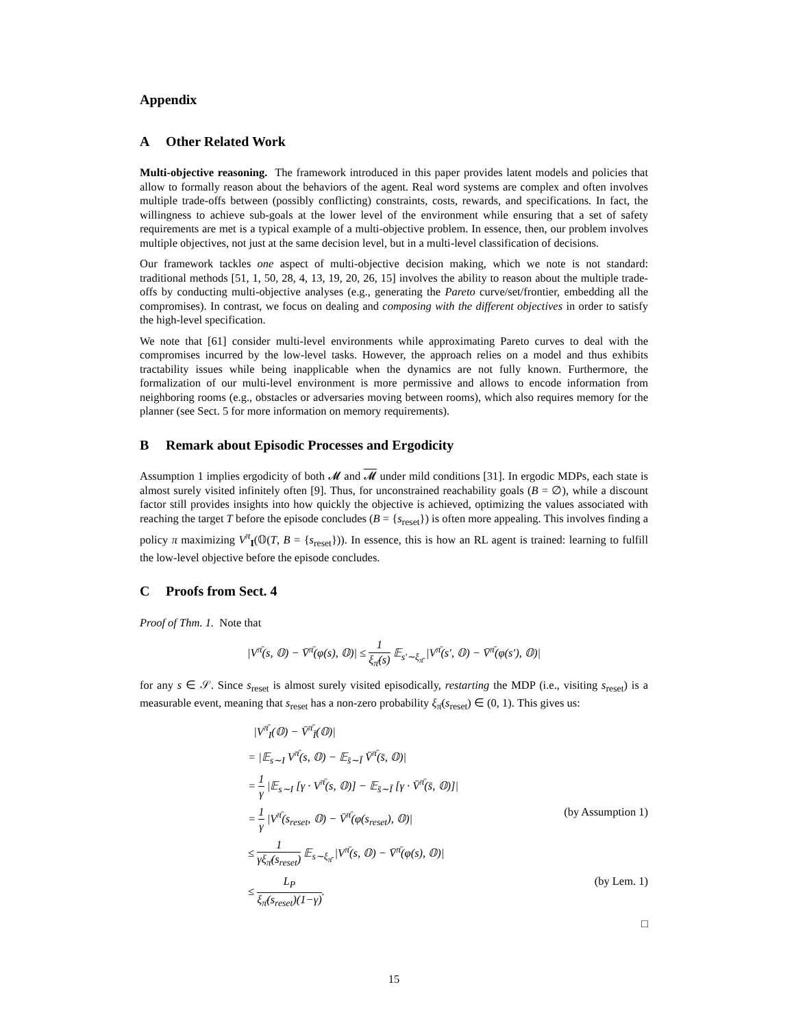Appendix
A Other Related Work
Multi-objective reasoning. The framework introduced in this paper provides latent models and policies that allow to formally reason about the behaviors of the agent. Real word systems are complex and often involves multiple trade-offs between (possibly conflicting) constraints, costs, rewards, and specifications. In fact, the willingness to achieve sub-goals at the lower level of the environment while ensuring that a set of safety requirements are met is a typical example of a multi-objective problem. In essence, then, our problem involves multiple objectives, not just at the same decision level, but in a multi-level classification of decisions.
Our framework tackles one aspect of multi-objective decision making, which we note is not standard: traditional methods [51, 1, 50, 28, 4, 13, 19, 20, 26, 15] involves the ability to reason about the multiple trade-offs by conducting multi-objective analyses (e.g., generating the Pareto curve/set/frontier, embedding all the compromises). In contrast, we focus on dealing and composing with the different objectives in order to satisfy the high-level specification.
We note that [61] consider multi-level environments while approximating Pareto curves to deal with the compromises incurred by the low-level tasks. However, the approach relies on a model and thus exhibits tractability issues while being inapplicable when the dynamics are not fully known. Furthermore, the formalization of our multi-level environment is more permissive and allows to encode information from neighboring rooms (e.g., obstacles or adversaries moving between rooms), which also requires memory for the planner (see Sect. 5 for more information on memory requirements).
B Remark about Episodic Processes and Ergodicity
Assumption 1 implies ergodicity of both 𝓜 and 𝓜 under mild conditions [31]. In ergodic MDPs, each state is almost surely visited infinitely often [9]. Thus, for unconstrained reachability goals (B = ∅), while a discount factor still provides insights into how quickly the objective is achieved, optimizing the values associated with reaching the target T before the episode concludes (B = {s<sub>reset</sub>}) is often more appealing. This involves finding a policy π maximizing V<sup>π</sup><sub>I</sub>(𝕆(T, B = {s<sub>reset</sub>})). In essence, this is how an RL agent is trained: learning to fulfill the low-level objective before the episode concludes.
C Proofs from Sect. 4
Proof of Thm. 1. Note that
|V<sup>π̄</sup>(s, 𝕆) − V̄<sup>π̄</sup>(φ(s), 𝕆)| ≤ 1 ξ<sub>π̄</sub>(s) 𝔼<sub>s′∼ξ<sub>π̄</sub></sub> |V<sup>π̄</sup>(s′, 𝕆) − V̄<sup>π̄</sup>(φ(s′), 𝕆)|
for any s ∈ 𝒮. Since s<sub>reset</sub> is almost surely visited episodically, restarting the MDP (i.e., visiting s<sub>reset</sub>) is a measurable event, meaning that s<sub>reset</sub> has a non-zero probability ξ<sub>π̄</sub>(s<sub>reset</sub>) ∈ (0, 1). This gives us:
|V<sup>π̄</sup><sub>I</sub>(𝕆) − V̄<sup>π̄</sup><sub>Ī</sub>(𝕆)|
= |𝔼<sub>s∼I</sub> V<sup>π̄</sup>(s, 𝕆) − 𝔼<sub>s̄∼Ī</sub> V̄<sup>π̄</sup>(s̄, 𝕆)|
= 1 γ |𝔼<sub>s∼I</sub> [γ · V<sup>π̄</sup>(s, 𝕆)] − 𝔼<sub>s̄∼Ī</sub> [γ · V̄<sup>π̄</sup>(s̄, 𝕆)]|
= 1 γ |V<sup>π̄</sup>(s<sub>reset</sub>, 𝕆) − V̄<sup>π̄</sup>(φ(s<sub>reset</sub>), 𝕆)| (by Assumption 1)
≤ 1 γξ<sub>π̄</sub>(s<sub>reset</sub>) 𝔼<sub>s∼ξ<sub>π̄</sub></sub> |V<sup>π̄</sup>(s, 𝕆) − V̄<sup>π̄</sup>(φ(s), 𝕆)|
≤ L<sub>P</sub> ξ<sub>π̄</sub>(s<sub>reset</sub>)(1−γ). (by Lem. 1)
□
15